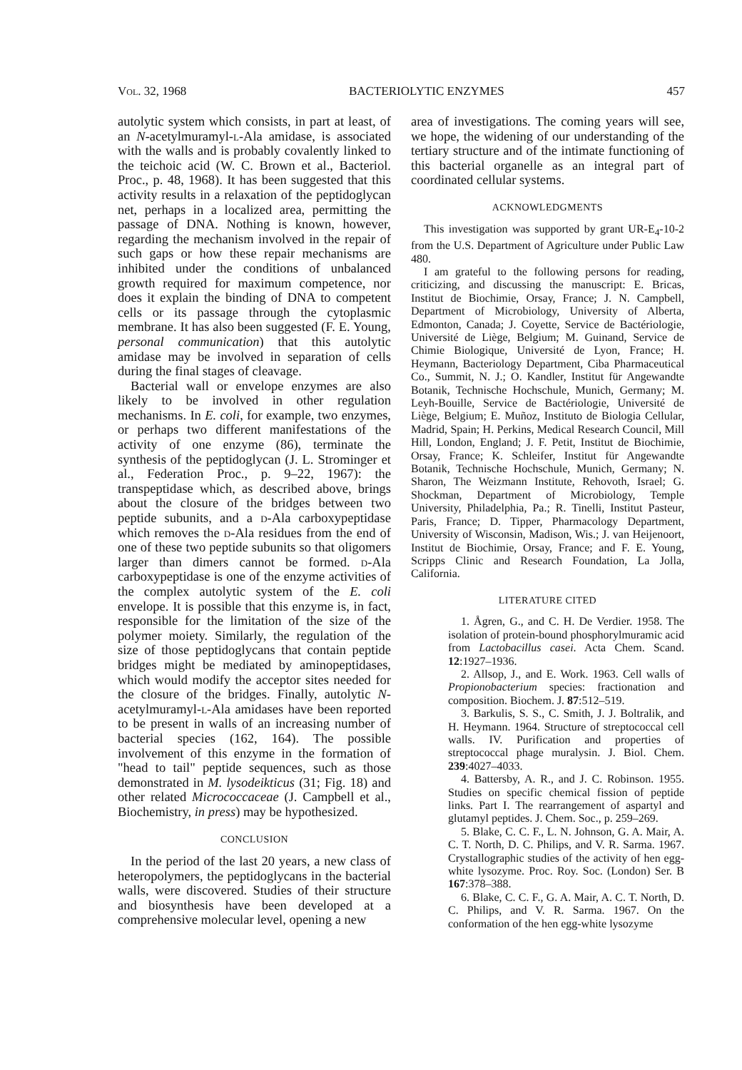Vol. 32, 1968 BACTERIOLYTIC ENZYMES 457
autolytic system which consists, in part at least, of an N-acetylmuramyl-l-Ala amidase, is associated with the walls and is probably covalently linked to the teichoic acid (W. C. Brown et al., Bacteriol. Proc., p. 48, 1968). It has been suggested that this activity results in a relaxation of the peptidoglycan net, perhaps in a localized area, permitting the passage of DNA. Nothing is known, however, regarding the mechanism involved in the repair of such gaps or how these repair mechanisms are inhibited under the conditions of unbalanced growth required for maximum competence, nor does it explain the binding of DNA to competent cells or its passage through the cytoplasmic membrane. It has also been suggested (F. E. Young, personal communication) that this autolytic amidase may be involved in separation of cells during the final stages of cleavage.
Bacterial wall or envelope enzymes are also likely to be involved in other regulation mechanisms. In E. coli, for example, two enzymes, or perhaps two different manifestations of the activity of one enzyme (86), terminate the synthesis of the peptidoglycan (J. L. Strominger et al., Federation Proc., p. 9–22, 1967): the transpeptidase which, as described above, brings about the closure of the bridges between two peptide subunits, and a d-Ala carboxypeptidase which removes the d-Ala residues from the end of one of these two peptide subunits so that oligomers larger than dimers cannot be formed. d-Ala carboxypeptidase is one of the enzyme activities of the complex autolytic system of the E. coli envelope. It is possible that this enzyme is, in fact, responsible for the limitation of the size of the polymer moiety. Similarly, the regulation of the size of those peptidoglycans that contain peptide bridges might be mediated by aminopeptidases, which would modify the acceptor sites needed for the closure of the bridges. Finally, autolytic N-acetylmuramyl-l-Ala amidases have been reported to be present in walls of an increasing number of bacterial species (162, 164). The possible involvement of this enzyme in the formation of "head to tail" peptide sequences, such as those demonstrated in M. lysodeikticus (31; Fig. 18) and other related Micrococcaceae (J. Campbell et al., Biochemistry, in press) may be hypothesized.
CONCLUSION
In the period of the last 20 years, a new class of heteropolymers, the peptidoglycans in the bacterial walls, were discovered. Studies of their structure and biosynthesis have been developed at a comprehensive molecular level, opening a new
area of investigations. The coming years will see, we hope, the widening of our understanding of the tertiary structure and of the intimate functioning of this bacterial organelle as an integral part of coordinated cellular systems.
ACKNOWLEDGMENTS
This investigation was supported by grant UR-E<sub>4</sub>-10-2 from the U.S. Department of Agriculture under Public Law 480.
I am grateful to the following persons for reading, criticizing, and discussing the manuscript: E. Bricas, Institut de Biochimie, Orsay, France; J. N. Campbell, Department of Microbiology, University of Alberta, Edmonton, Canada; J. Coyette, Service de Bactériologie, Université de Liège, Belgium; M. Guinand, Service de Chimie Biologique, Université de Lyon, France; H. Heymann, Bacteriology Department, Ciba Pharmaceutical Co., Summit, N. J.; O. Kandler, Institut für Angewandte Botanik, Technische Hochschule, Munich, Germany; M. Leyh-Bouille, Service de Bactériologie, Université de Liège, Belgium; E. Muñoz, Instituto de Biologia Cellular, Madrid, Spain; H. Perkins, Medical Research Council, Mill Hill, London, England; J. F. Petit, Institut de Biochimie, Orsay, France; K. Schleifer, Institut für Angewandte Botanik, Technische Hochschule, Munich, Germany; N. Sharon, The Weizmann Institute, Rehovoth, Israel; G. Shockman, Department of Microbiology, Temple University, Philadelphia, Pa.; R. Tinelli, Institut Pasteur, Paris, France; D. Tipper, Pharmacology Department, University of Wisconsin, Madison, Wis.; J. van Heijenoort, Institut de Biochimie, Orsay, France; and F. E. Young, Scripps Clinic and Research Foundation, La Jolla, California.
LITERATURE CITED
1. Ågren, G., and C. H. De Verdier. 1958. The isolation of protein-bound phosphorylmuramic acid from Lactobacillus casei. Acta Chem. Scand. 12:1927–1936.
2. Allsop, J., and E. Work. 1963. Cell walls of Propionobacterium species: fractionation and composition. Biochem. J. 87:512–519.
3. Barkulis, S. S., C. Smith, J. J. Boltralik, and H. Heymann. 1964. Structure of streptococcal cell walls. IV. Purification and properties of streptococcal phage muralysin. J. Biol. Chem. 239:4027–4033.
4. Battersby, A. R., and J. C. Robinson. 1955. Studies on specific chemical fission of peptide links. Part I. The rearrangement of aspartyl and glutamyl peptides. J. Chem. Soc., p. 259–269.
5. Blake, C. C. F., L. N. Johnson, G. A. Mair, A. C. T. North, D. C. Philips, and V. R. Sarma. 1967. Crystallographic studies of the activity of hen egg-white lysozyme. Proc. Roy. Soc. (London) Ser. B 167:378–388.
6. Blake, C. C. F., G. A. Mair, A. C. T. North, D. C. Philips, and V. R. Sarma. 1967. On the conformation of the hen egg-white lysozyme